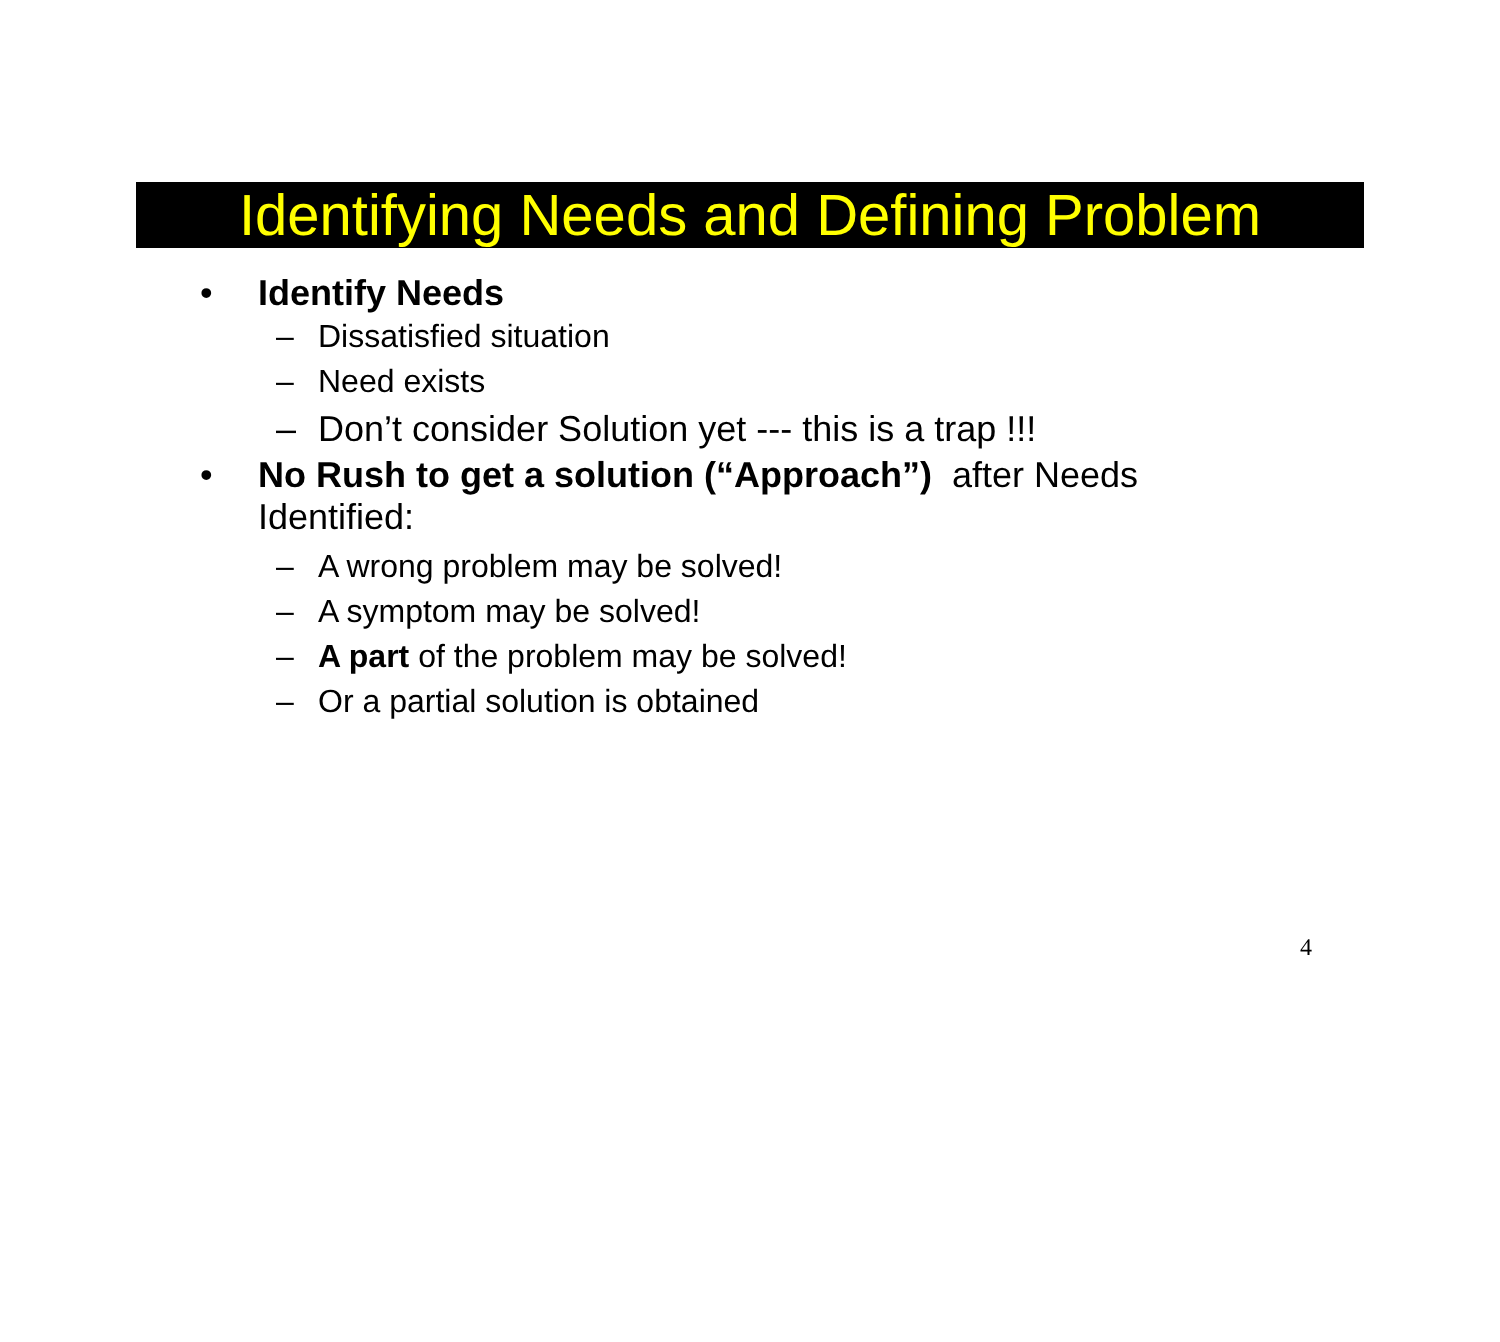Identifying Needs and Defining Problem
• Identify Needs
– Dissatisfied situation
– Need exists
– Don’t consider Solution yet --- this is a trap !!!
• No Rush to get a solution (“Approach”) after Needs Identified:
– A wrong problem may be solved!
– A symptom may be solved!
– A part of the problem may be solved!
– Or a partial solution is obtained
4